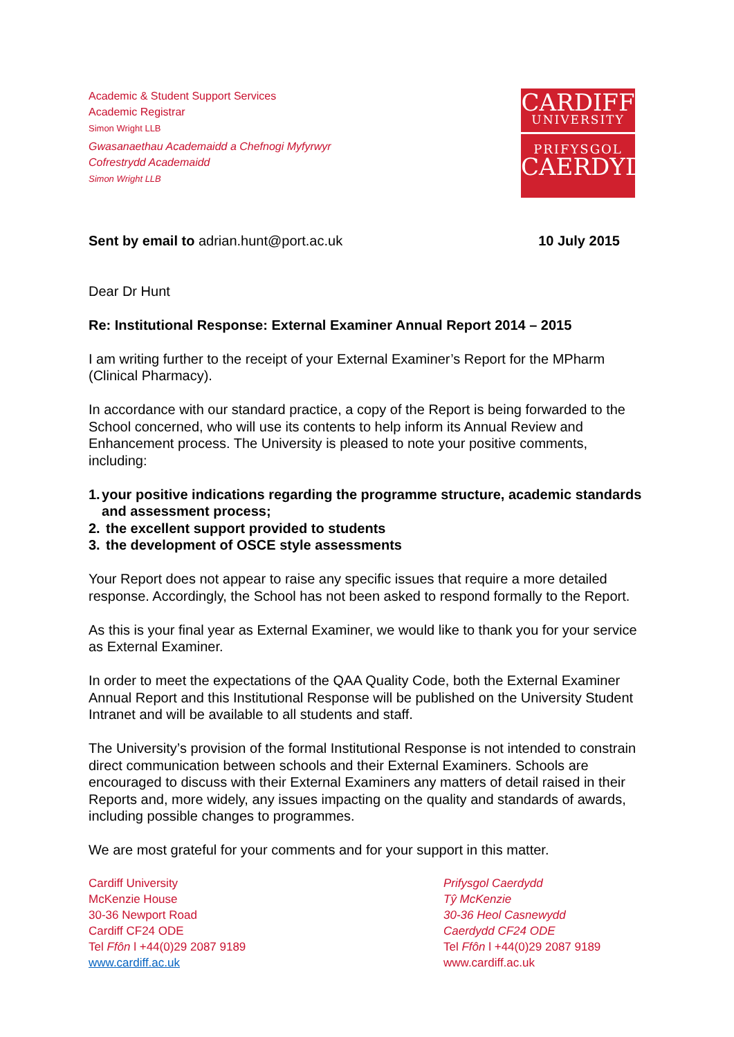Academic & Student Support Services
Academic Registrar
Simon Wright LLB
Gwasanaethau Academaidd a Chefnogi Myfyrwyr
Cofrestrydd Academaidd
Simon Wright LLB
CARDIFF
UNIVERSITY
PRIFYSGOL
CAERDYDD
Sent by email to adrian.hunt@port.ac.uk
10 July 2015
Dear Dr Hunt
Re: Institutional Response: External Examiner Annual Report 2014 – 2015
I am writing further to the receipt of your External Examiner’s Report for the MPharm (Clinical Pharmacy).
In accordance with our standard practice, a copy of the Report is being forwarded to the School concerned, who will use its contents to help inform its Annual Review and Enhancement process. The University is pleased to note your positive comments, including:
1. your positive indications regarding the programme structure, academic standards and assessment process;
2. the excellent support provided to students
3. the development of OSCE style assessments
Your Report does not appear to raise any specific issues that require a more detailed response. Accordingly, the School has not been asked to respond formally to the Report.
As this is your final year as External Examiner, we would like to thank you for your service as External Examiner.
In order to meet the expectations of the QAA Quality Code, both the External Examiner Annual Report and this Institutional Response will be published on the University Student Intranet and will be available to all students and staff.
The University’s provision of the formal Institutional Response is not intended to constrain direct communication between schools and their External Examiners. Schools are encouraged to discuss with their External Examiners any matters of detail raised in their Reports and, more widely, any issues impacting on the quality and standards of awards, including possible changes to programmes.
We are most grateful for your comments and for your support in this matter.
Cardiff University
McKenzie House
30-36 Newport Road
Cardiff CF24 ODE
Tel Ffôn l +44(0)29 2087 9189
www.cardiff.ac.uk
Prifysgol Caerdydd
Tŷ McKenzie
30-36 Heol Casnewydd
Caerdydd CF24 ODE
Tel Ffôn l +44(0)29 2087 9189
www.cardiff.ac.uk